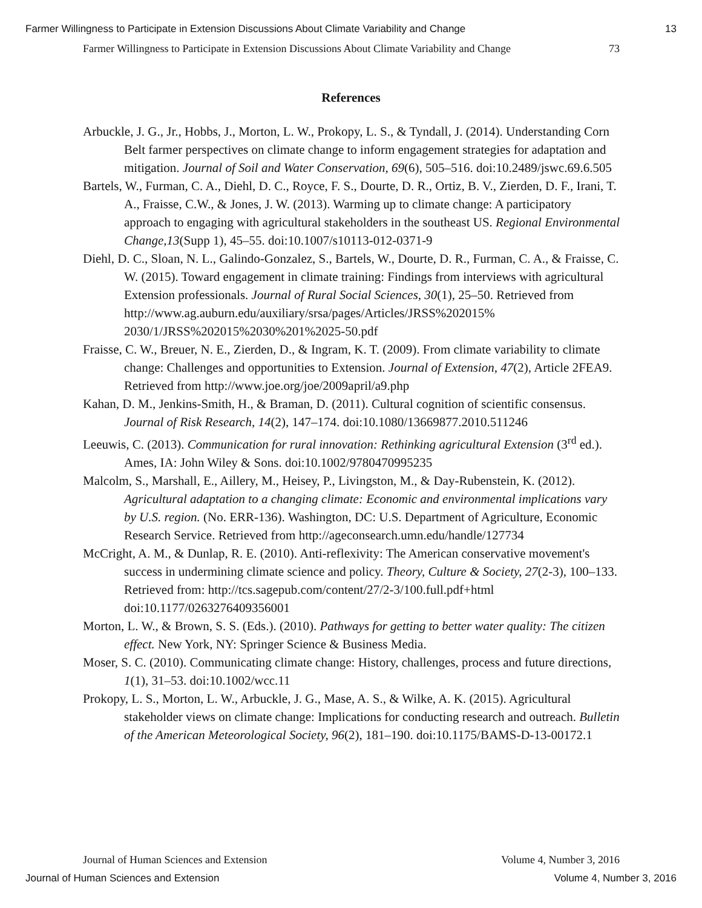Farmer Willingness to Participate in Extension Discussions About Climate Variability and Change 13
Farmer Willingness to Participate in Extension Discussions About Climate Variability and Change 73
References
Arbuckle, J. G., Jr., Hobbs, J., Morton, L. W., Prokopy, L. S., & Tyndall, J. (2014). Understanding Corn Belt farmer perspectives on climate change to inform engagement strategies for adaptation and mitigation. Journal of Soil and Water Conservation, 69(6), 505–516. doi:10.2489/jswc.69.6.505
Bartels, W., Furman, C. A., Diehl, D. C., Royce, F. S., Dourte, D. R., Ortiz, B. V., Zierden, D. F., Irani, T. A., Fraisse, C.W., & Jones, J. W. (2013). Warming up to climate change: A participatory approach to engaging with agricultural stakeholders in the southeast US. Regional Environmental Change,13(Supp 1), 45–55. doi:10.1007/s10113-012-0371-9
Diehl, D. C., Sloan, N. L., Galindo-Gonzalez, S., Bartels, W., Dourte, D. R., Furman, C. A., & Fraisse, C. W. (2015). Toward engagement in climate training: Findings from interviews with agricultural Extension professionals. Journal of Rural Social Sciences, 30(1), 25–50. Retrieved from http://www.ag.auburn.edu/auxiliary/srsa/pages/Articles/JRSS%202015% 2030/1/JRSS%202015%2030%201%2025-50.pdf
Fraisse, C. W., Breuer, N. E., Zierden, D., & Ingram, K. T. (2009). From climate variability to climate change: Challenges and opportunities to Extension. Journal of Extension, 47(2), Article 2FEA9. Retrieved from http://www.joe.org/joe/2009april/a9.php
Kahan, D. M., Jenkins-Smith, H., & Braman, D. (2011). Cultural cognition of scientific consensus. Journal of Risk Research, 14(2), 147–174. doi:10.1080/13669877.2010.511246
Leeuwis, C. (2013). Communication for rural innovation: Rethinking agricultural Extension (3<sup>rd</sup> ed.). Ames, IA: John Wiley & Sons. doi:10.1002/9780470995235
Malcolm, S., Marshall, E., Aillery, M., Heisey, P., Livingston, M., & Day-Rubenstein, K. (2012). Agricultural adaptation to a changing climate: Economic and environmental implications vary by U.S. region. (No. ERR-136). Washington, DC: U.S. Department of Agriculture, Economic Research Service. Retrieved from http://ageconsearch.umn.edu/handle/127734
McCright, A. M., & Dunlap, R. E. (2010). Anti-reflexivity: The American conservative movement's success in undermining climate science and policy. Theory, Culture & Society, 27(2-3), 100–133. Retrieved from: http://tcs.sagepub.com/content/27/2-3/100.full.pdf+html doi:10.1177/0263276409356001
Morton, L. W., & Brown, S. S. (Eds.). (2010). Pathways for getting to better water quality: The citizen effect. New York, NY: Springer Science & Business Media.
Moser, S. C. (2010). Communicating climate change: History, challenges, process and future directions, 1(1), 31–53. doi:10.1002/wcc.11
Prokopy, L. S., Morton, L. W., Arbuckle, J. G., Mase, A. S., & Wilke, A. K. (2015). Agricultural stakeholder views on climate change: Implications for conducting research and outreach. Bulletin of the American Meteorological Society, 96(2), 181–190. doi:10.1175/BAMS-D-13-00172.1
Journal of Human Sciences and Extension Volume 4, Number 3, 2016
Journal of Human Sciences and Extension Volume 4, Number 3, 2016